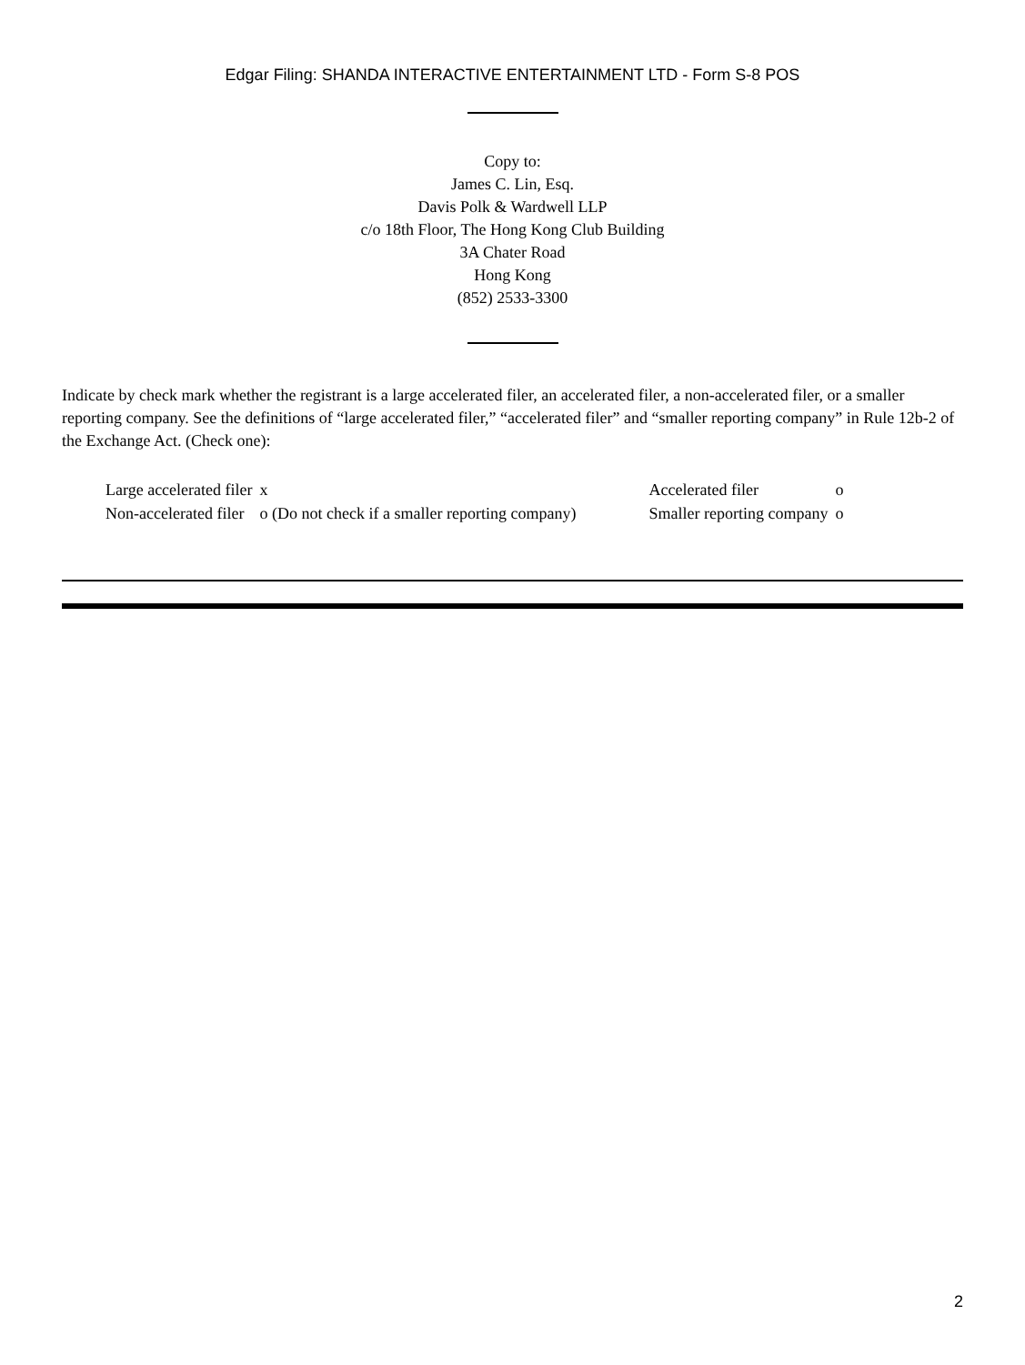Edgar Filing: SHANDA INTERACTIVE ENTERTAINMENT LTD - Form S-8 POS
Copy to:
James C. Lin, Esq.
Davis Polk & Wardwell LLP
c/o 18th Floor, The Hong Kong Club Building
3A Chater Road
Hong Kong
(852) 2533-3300
Indicate by check mark whether the registrant is a large accelerated filer, an accelerated filer, a non-accelerated filer, or a smaller reporting company. See the definitions of “large accelerated filer,” “accelerated filer” and “smaller reporting company” in Rule 12b-2 of the Exchange Act. (Check one):
| Large accelerated filer | x | Accelerated filer | o |
| Non-accelerated filer | o (Do not check if a smaller reporting company) | Smaller reporting company | o |
2